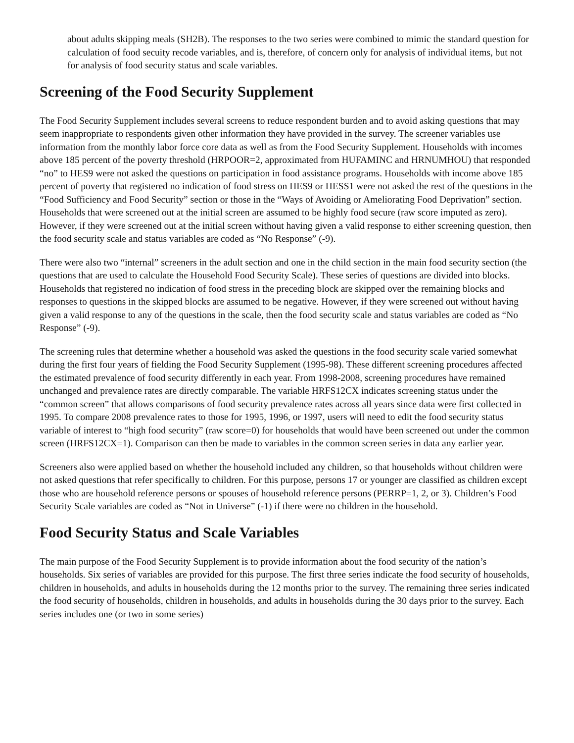about adults skipping meals (SH2B). The responses to the two series were combined to mimic the standard question for calculation of food secuity recode variables, and is, therefore, of concern only for analysis of individual items, but not for analysis of food security status and scale variables.
Screening of the Food Security Supplement
The Food Security Supplement includes several screens to reduce respondent burden and to avoid asking questions that may seem inappropriate to respondents given other information they have provided in the survey. The screener variables use information from the monthly labor force core data as well as from the Food Security Supplement. Households with incomes above 185 percent of the poverty threshold (HRPOOR=2, approximated from HUFAMINC and HRNUMHOU) that responded “no” to HES9 were not asked the questions on participation in food assistance programs. Households with income above 185 percent of poverty that registered no indication of food stress on HES9 or HESS1 were not asked the rest of the questions in the “Food Sufficiency and Food Security” section or those in the “Ways of Avoiding or Ameliorating Food Deprivation” section. Households that were screened out at the initial screen are assumed to be highly food secure (raw score imputed as zero). However, if they were screened out at the initial screen without having given a valid response to either screening question, then the food security scale and status variables are coded as “No Response” (-9).
There were also two “internal” screeners in the adult section and one in the child section in the main food security section (the questions that are used to calculate the Household Food Security Scale). These series of questions are divided into blocks. Households that registered no indication of food stress in the preceding block are skipped over the remaining blocks and responses to questions in the skipped blocks are assumed to be negative. However, if they were screened out without having given a valid response to any of the questions in the scale, then the food security scale and status variables are coded as “No Response” (-9).
The screening rules that determine whether a household was asked the questions in the food security scale varied somewhat during the first four years of fielding the Food Security Supplement (1995-98). These different screening procedures affected the estimated prevalence of food security differently in each year. From 1998-2008, screening procedures have remained unchanged and prevalence rates are directly comparable. The variable HRFS12CX indicates screening status under the “common screen” that allows comparisons of food security prevalence rates across all years since data were first collected in 1995. To compare 2008 prevalence rates to those for 1995, 1996, or 1997, users will need to edit the food security status variable of interest to “high food security” (raw score=0) for households that would have been screened out under the common screen (HRFS12CX=1). Comparison can then be made to variables in the common screen series in data any earlier year.
Screeners also were applied based on whether the household included any children, so that households without children were not asked questions that refer specifically to children. For this purpose, persons 17 or younger are classified as children except those who are household reference persons or spouses of household reference persons (PERRP=1, 2, or 3). Children’s Food Security Scale variables are coded as “Not in Universe” (-1) if there were no children in the household.
Food Security Status and Scale Variables
The main purpose of the Food Security Supplement is to provide information about the food security of the nation’s households. Six series of variables are provided for this purpose. The first three series indicate the food security of households, children in households, and adults in households during the 12 months prior to the survey. The remaining three series indicated the food security of households, children in households, and adults in households during the 30 days prior to the survey. Each series includes one (or two in some series)